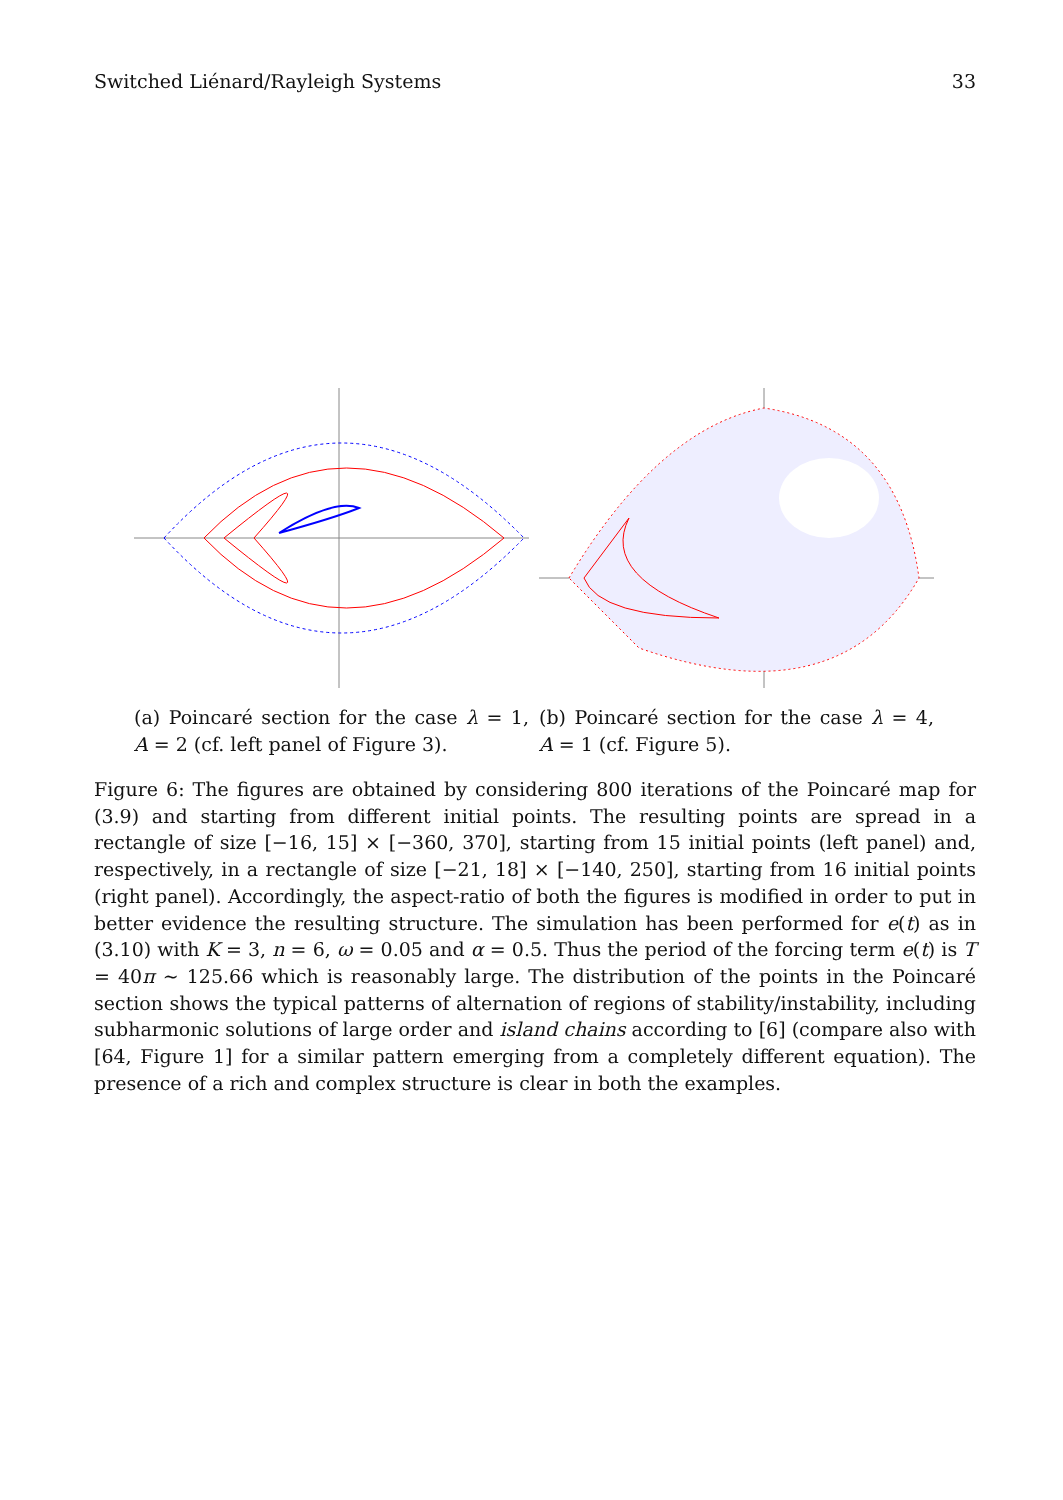Switched Liénard/Rayleigh Systems 33
(a) Poincaré section for the case λ = 1, A = 2 (cf. left panel of Figure 3).
(b) Poincaré section for the case λ = 4, A = 1 (cf. Figure 5).
Figure 6: The figures are obtained by considering 800 iterations of the Poincaré map for (3.9) and starting from different initial points. The resulting points are spread in a rectangle of size [−16, 15] × [−360, 370], starting from 15 initial points (left panel) and, respectively, in a rectangle of size [−21, 18] × [−140, 250], starting from 16 initial points (right panel). Accordingly, the aspect-ratio of both the figures is modified in order to put in better evidence the resulting structure. The simulation has been performed for e(t) as in (3.10) with K = 3, n = 6, ω = 0.05 and α = 0.5. Thus the period of the forcing term e(t) is T = 40π ∼ 125.66 which is reasonably large. The distribution of the points in the Poincaré section shows the typical patterns of alternation of regions of stability/instability, including subharmonic solutions of large order and island chains according to [6] (compare also with [64, Figure 1] for a similar pattern emerging from a completely different equation). The presence of a rich and complex structure is clear in both the examples.